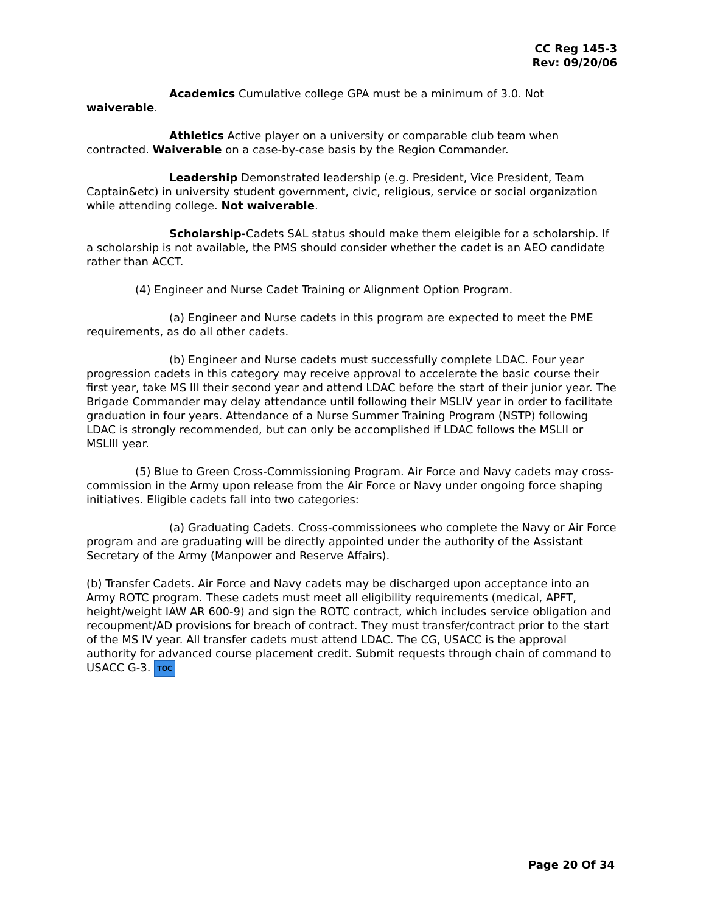CC Reg 145-3
Rev: 09/20/06
Academics Cumulative college GPA must be a minimum of 3.0. Not waiverable.
Athletics Active player on a university or comparable club team when contracted. Waiverable on a case-by-case basis by the Region Commander.
Leadership Demonstrated leadership (e.g. President, Vice President, Team Captain&etc) in university student government, civic, religious, service or social organization while attending college. Not waiverable.
Scholarship-Cadets SAL status should make them eleigible for a scholarship. If a scholarship is not available, the PMS should consider whether the cadet is an AEO candidate rather than ACCT.
(4) Engineer and Nurse Cadet Training or Alignment Option Program.
(a) Engineer and Nurse cadets in this program are expected to meet the PME requirements, as do all other cadets.
(b) Engineer and Nurse cadets must successfully complete LDAC. Four year progression cadets in this category may receive approval to accelerate the basic course their first year, take MS III their second year and attend LDAC before the start of their junior year. The Brigade Commander may delay attendance until following their MSLIV year in order to facilitate graduation in four years. Attendance of a Nurse Summer Training Program (NSTP) following LDAC is strongly recommended, but can only be accomplished if LDAC follows the MSLII or MSLIII year.
(5) Blue to Green Cross-Commissioning Program. Air Force and Navy cadets may cross-commission in the Army upon release from the Air Force or Navy under ongoing force shaping initiatives. Eligible cadets fall into two categories:
(a) Graduating Cadets. Cross-commissionees who complete the Navy or Air Force program and are graduating will be directly appointed under the authority of the Assistant Secretary of the Army (Manpower and Reserve Affairs).
(b) Transfer Cadets. Air Force and Navy cadets may be discharged upon acceptance into an Army ROTC program. These cadets must meet all eligibility requirements (medical, APFT, height/weight IAW AR 600-9) and sign the ROTC contract, which includes service obligation and recoupment/AD provisions for breach of contract. They must transfer/contract prior to the start of the MS IV year. All transfer cadets must attend LDAC. The CG, USACC is the approval authority for advanced course placement credit. Submit requests through chain of command to USACC G-3. TOC
Page 20 Of 34